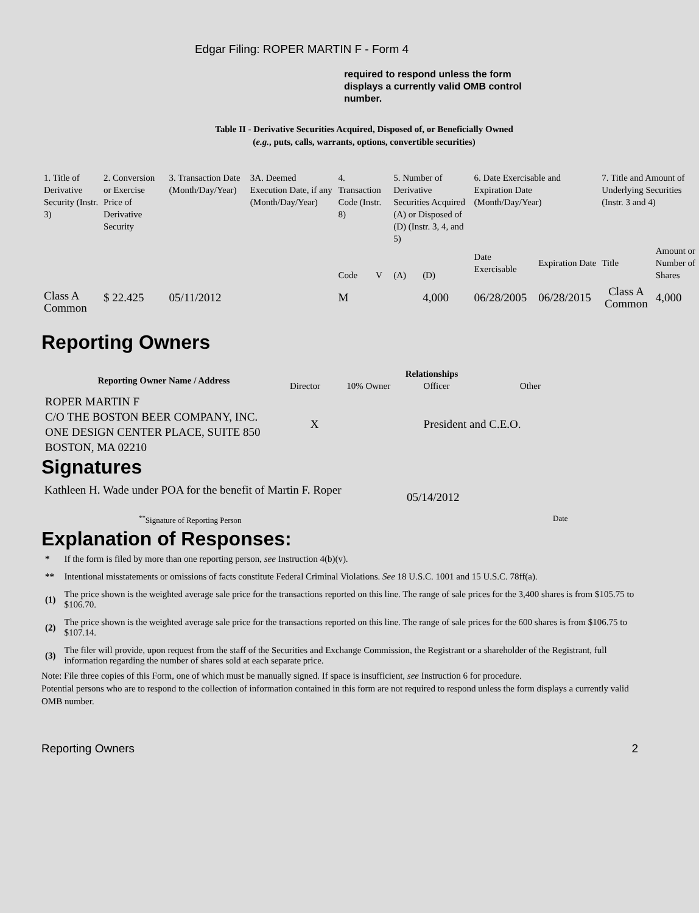Edgar Filing: ROPER MARTIN F - Form 4
required to respond unless the form displays a currently valid OMB control number.
Table II - Derivative Securities Acquired, Disposed of, or Beneficially Owned
(e.g., puts, calls, warrants, options, convertible securities)
| 1. Title of Derivative Security (Instr. 3) | 2. Conversion or Exercise Price of Derivative Security | 3. Transaction Date (Month/Day/Year) | 3A. Deemed Execution Date, if any (Month/Day/Year) | 4. Transaction Code (Instr. 8) | | 5. Number of Derivative Securities Acquired (A) or Disposed of (D) (Instr. 3, 4, and 5) | | 6. Date Exercisable and Expiration Date (Month/Day/Year) | | 7. Title and Amount of Underlying Securities (Instr. 3 and 4) | |
| | | | | Code | V | (A) | (D) | Date Exercisable | Expiration Date | Title | Amount or Number of Shares |
| Class A Common | $ 22.425 | 05/11/2012 | | M | | | 4,000 | 06/28/2005 | 06/28/2015 | Class A Common | 4,000 |
Reporting Owners
| Reporting Owner Name / Address | Relationships | | | |
| --- | --- | --- | --- | --- |
| | Director | 10% Owner | Officer | Other |
| ROPER MARTIN F C/O THE BOSTON BEER COMPANY, INC. ONE DESIGN CENTER PLACE, SUITE 850 BOSTON, MA 02210 | X | | President and C.E.O. | |
Signatures
Kathleen H. Wade under POA for the benefit of Martin F. Roper
05/14/2012
<sup>**</sup> Signature of Reporting Person Date
Explanation of Responses:
| * | If the form is filed by more than one reporting person, see Instruction 4(b)(v). |
| ** | Intentional misstatements or omissions of facts constitute Federal Criminal Violations. See 18 U.S.C. 1001 and 15 U.S.C. 78ff(a). |
| (1) | The price shown is the weighted average sale price for the transactions reported on this line. The range of sale prices for the 3,400 shares is from $105.75 to $106.70. |
| (2) | The price shown is the weighted average sale price for the transactions reported on this line. The range of sale prices for the 600 shares is from $106.75 to $107.14. |
| (3) | The filer will provide, upon request from the staff of the Securities and Exchange Commission, the Registrant or a shareholder of the Registrant, full information regarding the number of shares sold at each separate price. |
Note: File three copies of this Form, one of which must be manually signed. If space is insufficient, see Instruction 6 for procedure.
Potential persons who are to respond to the collection of information contained in this form are not required to respond unless the form displays a currently valid OMB number.
Reporting Owners 2